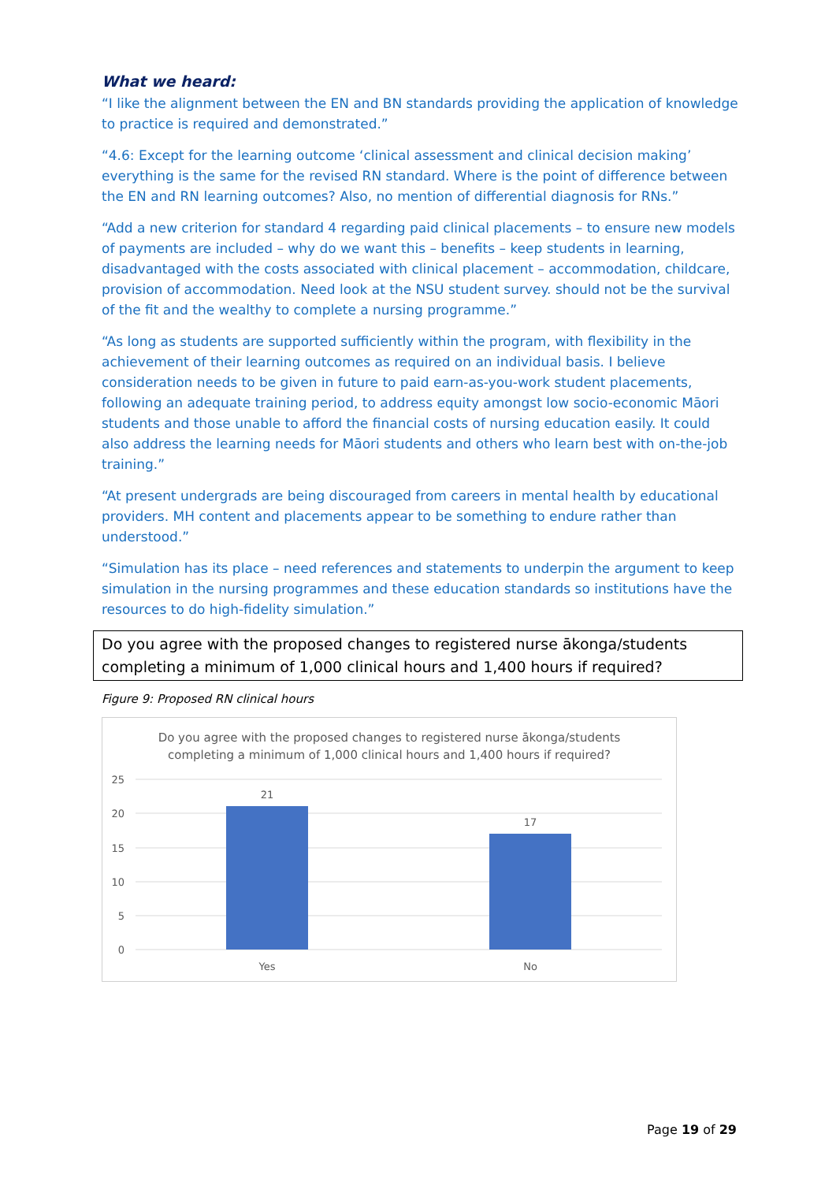What we heard:
“I like the alignment between the EN and BN standards providing the application of knowledge to practice is required and demonstrated.”
“4.6: Except for the learning outcome ‘clinical assessment and clinical decision making’ everything is the same for the revised RN standard. Where is the point of difference between the EN and RN learning outcomes? Also, no mention of differential diagnosis for RNs.”
“Add a new criterion for standard 4 regarding paid clinical placements – to ensure new models of payments are included – why do we want this – benefits – keep students in learning, disadvantaged with the costs associated with clinical placement – accommodation, childcare, provision of accommodation. Need look at the NSU student survey. should not be the survival of the fit and the wealthy to complete a nursing programme.”
“As long as students are supported sufficiently within the program, with flexibility in the achievement of their learning outcomes as required on an individual basis. I believe consideration needs to be given in future to paid earn-as-you-work student placements, following an adequate training period, to address equity amongst low socio-economic Māori students and those unable to afford the financial costs of nursing education easily. It could also address the learning needs for Māori students and others who learn best with on-the-job training.”
“At present undergrads are being discouraged from careers in mental health by educational providers. MH content and placements appear to be something to endure rather than understood.”
“Simulation has its place – need references and statements to underpin the argument to keep simulation in the nursing programmes and these education standards so institutions have the resources to do high-fidelity simulation.”
Do you agree with the proposed changes to registered nurse ākonga/students completing a minimum of 1,000 clinical hours and 1,400 hours if required?
Figure 9: Proposed RN clinical hours
Do you agree with the proposed changes to registered nurse ākonga/students
completing a minimum of 1,000 clinical hours and 1,400 hours if required?
25
20
15
10
5
0
21
17
Yes
No
Page 19 of 29